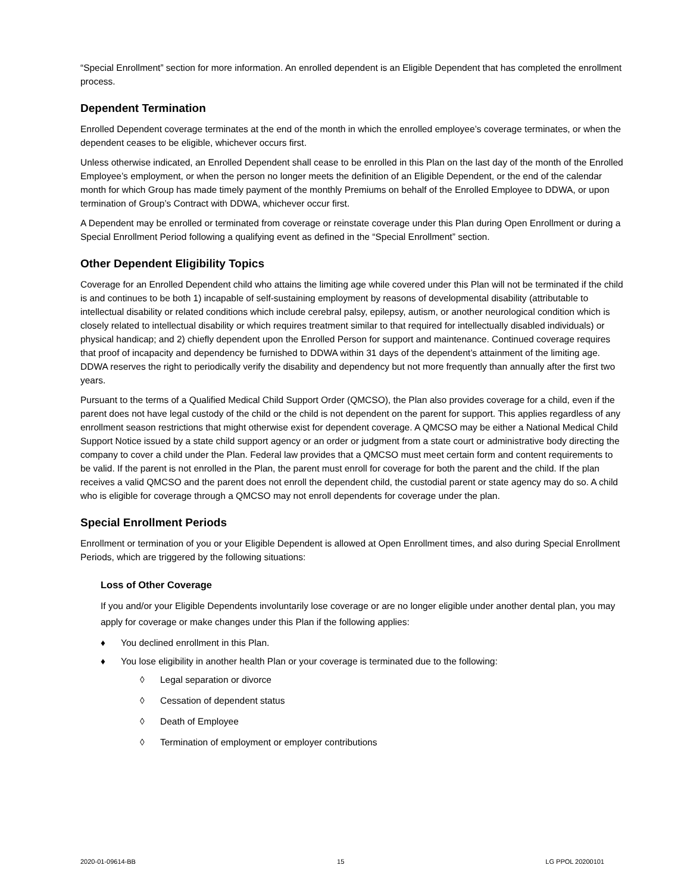“Special Enrollment” section for more information. An enrolled dependent is an Eligible Dependent that has completed the enrollment process.
Dependent Termination
Enrolled Dependent coverage terminates at the end of the month in which the enrolled employee’s coverage terminates, or when the dependent ceases to be eligible, whichever occurs first.
Unless otherwise indicated, an Enrolled Dependent shall cease to be enrolled in this Plan on the last day of the month of the Enrolled Employee’s employment, or when the person no longer meets the definition of an Eligible Dependent, or the end of the calendar month for which Group has made timely payment of the monthly Premiums on behalf of the Enrolled Employee to DDWA, or upon termination of Group’s Contract with DDWA, whichever occur first.
A Dependent may be enrolled or terminated from coverage or reinstate coverage under this Plan during Open Enrollment or during a Special Enrollment Period following a qualifying event as defined in the “Special Enrollment” section.
Other Dependent Eligibility Topics
Coverage for an Enrolled Dependent child who attains the limiting age while covered under this Plan will not be terminated if the child is and continues to be both 1) incapable of self-sustaining employment by reasons of developmental disability (attributable to intellectual disability or related conditions which include cerebral palsy, epilepsy, autism, or another neurological condition which is closely related to intellectual disability or which requires treatment similar to that required for intellectually disabled individuals) or physical handicap; and 2) chiefly dependent upon the Enrolled Person for support and maintenance. Continued coverage requires that proof of incapacity and dependency be furnished to DDWA within 31 days of the dependent’s attainment of the limiting age. DDWA reserves the right to periodically verify the disability and dependency but not more frequently than annually after the first two years.
Pursuant to the terms of a Qualified Medical Child Support Order (QMCSO), the Plan also provides coverage for a child, even if the parent does not have legal custody of the child or the child is not dependent on the parent for support. This applies regardless of any enrollment season restrictions that might otherwise exist for dependent coverage. A QMCSO may be either a National Medical Child Support Notice issued by a state child support agency or an order or judgment from a state court or administrative body directing the company to cover a child under the Plan. Federal law provides that a QMCSO must meet certain form and content requirements to be valid. If the parent is not enrolled in the Plan, the parent must enroll for coverage for both the parent and the child. If the plan receives a valid QMCSO and the parent does not enroll the dependent child, the custodial parent or state agency may do so. A child who is eligible for coverage through a QMCSO may not enroll dependents for coverage under the plan.
Special Enrollment Periods
Enrollment or termination of you or your Eligible Dependent is allowed at Open Enrollment times, and also during Special Enrollment Periods, which are triggered by the following situations:
Loss of Other Coverage
If you and/or your Eligible Dependents involuntarily lose coverage or are no longer eligible under another dental plan, you may apply for coverage or make changes under this Plan if the following applies:
♦ You declined enrollment in this Plan.
♦ You lose eligibility in another health Plan or your coverage is terminated due to the following:
◊ Legal separation or divorce
◊ Cessation of dependent status
◊ Death of Employee
◊ Termination of employment or employer contributions
2020-01-09614-BB 15 LG PPOL 20200101